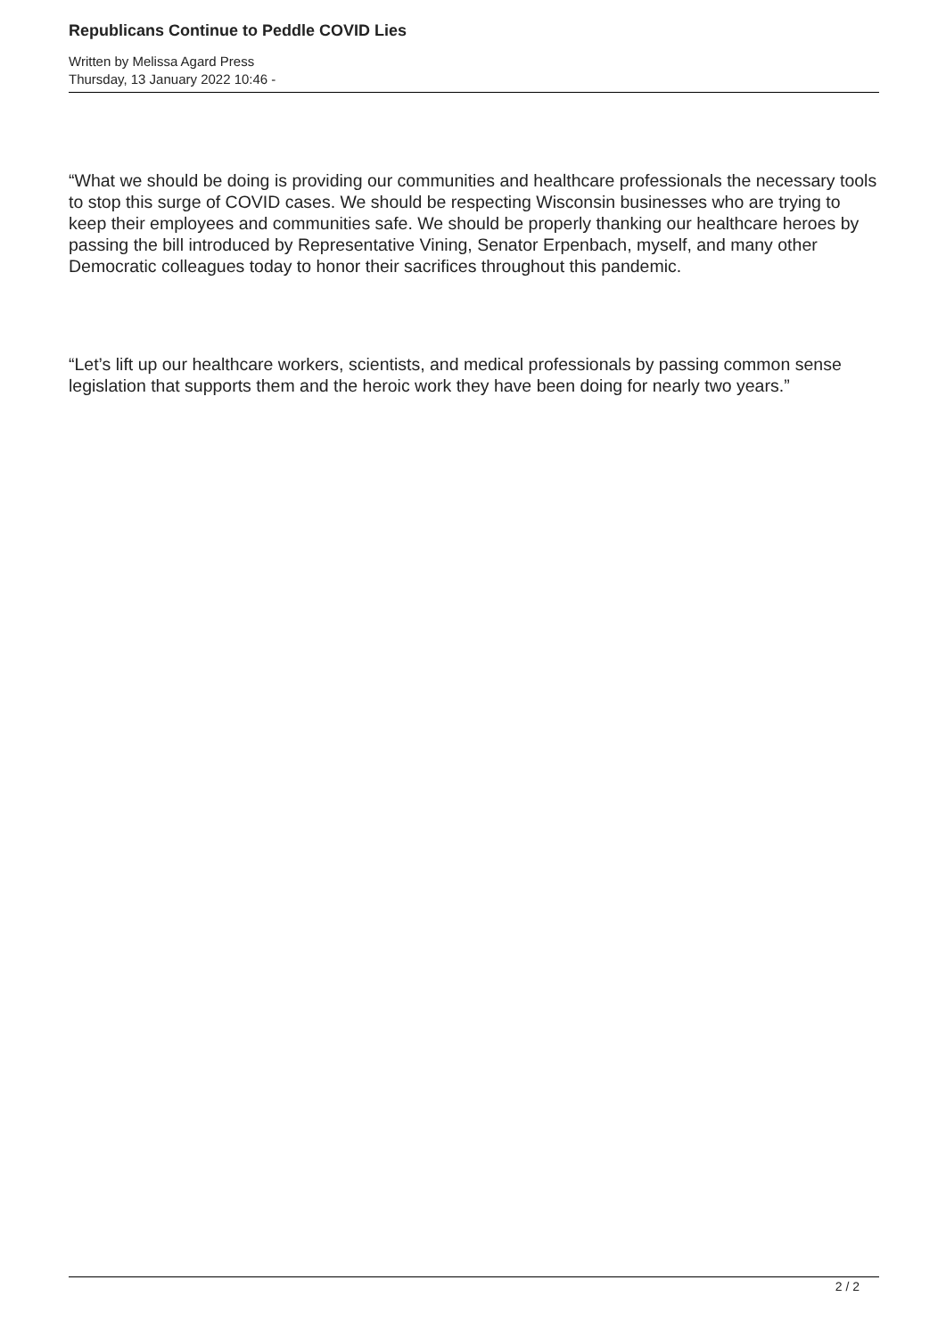Republicans Continue to Peddle COVID Lies
Written by Melissa Agard Press
Thursday, 13 January 2022 10:46 -
“What we should be doing is providing our communities and healthcare professionals the necessary tools to stop this surge of COVID cases. We should be respecting Wisconsin businesses who are trying to keep their employees and communities safe. We should be properly thanking our healthcare heroes by passing the bill introduced by Representative Vining, Senator Erpenbach, myself, and many other Democratic colleagues today to honor their sacrifices throughout this pandemic.
“Let’s lift up our healthcare workers, scientists, and medical professionals by passing common sense legislation that supports them and the heroic work they have been doing for nearly two years.”
2 / 2